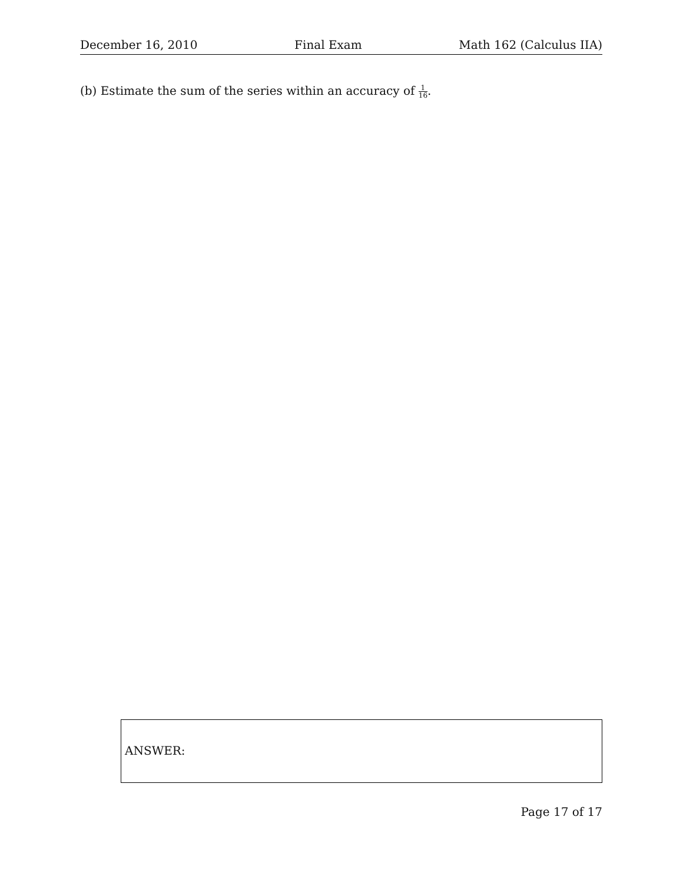December 16, 2010 Final Exam Math 162 (Calculus IIA)
(b) Estimate the sum of the series within an accuracy of 1 16.
ANSWER:
Page 17 of 17